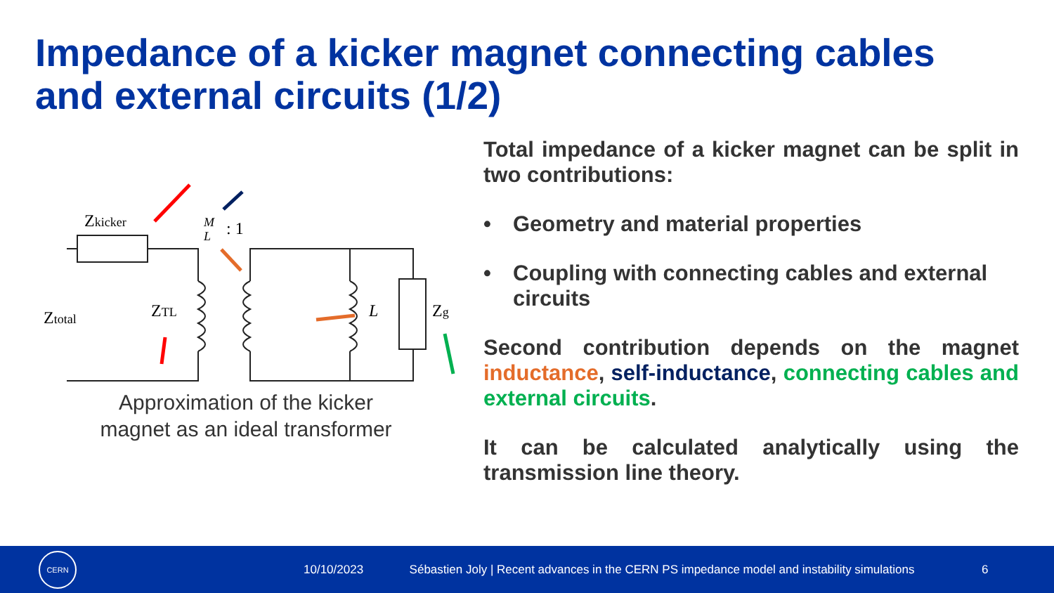Impedance of a kicker magnet connecting cables
and external circuits (1/2)
Zkicker
M
L
: 1
Ztotal
ZTL
L
Zg
Approximation of the kicker
magnet as an ideal transformer
Total impedance of a kicker magnet can be split in two contributions:
• Geometry and material properties
• Coupling with connecting cables and external circuits
Second contribution depends on the magnet inductance, self-inductance, connecting cables and external circuits.
It can be calculated analytically using the transmission line theory.
CERN
10/10/2023
Sébastien Joly | Recent advances in the CERN PS impedance model and instability simulations
6